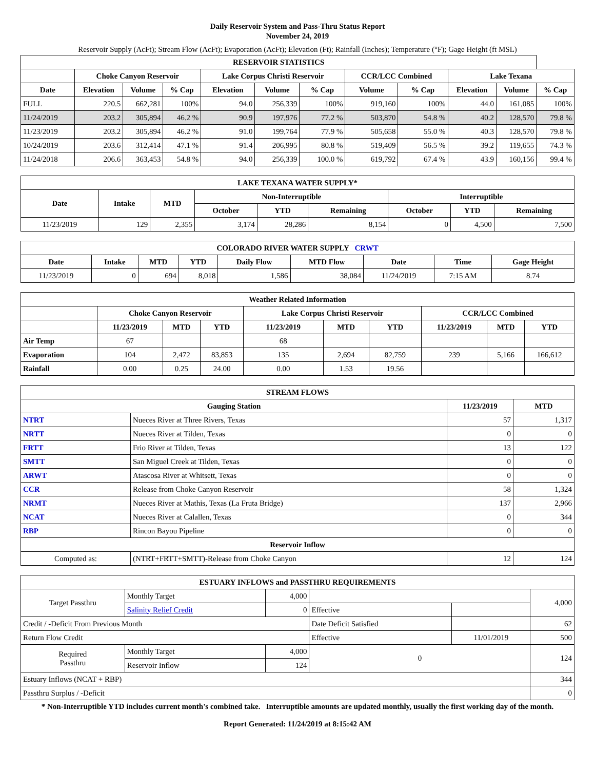Daily Reservoir System and Pass-Thru Status Report
November 24, 2019
Reservoir Supply (AcFt); Stream Flow (AcFt); Evaporation (AcFt); Elevation (Ft); Rainfall (Inches); Temperature (°F); Gage Height (ft MSL)
| RESERVOIR STATISTICS | | | | | | | | | | | |
| --- | --- | --- | --- | --- | --- | --- | --- | --- | --- | --- | --- |
| | Choke Canyon Reservoir | | | Lake Corpus Christi Reservoir | | | CCR/LCC Combined | | Lake Texana | | |
| Date | Elevation | Volume | % Cap | Elevation | Volume | % Cap | Volume | % Cap | Elevation | Volume | % Cap |
| FULL | 220.5 | 662,281 | 100% | 94.0 | 256,339 | 100% | 919,160 | 100% | 44.0 | 161,085 | 100% |
| 11/24/2019 | 203.2 | 305,894 | 46.2 % | 90.9 | 197,976 | 77.2 % | 503,870 | 54.8 % | 40.2 | 128,570 | 79.8 % |
| 11/23/2019 | 203.2 | 305,894 | 46.2 % | 91.0 | 199,764 | 77.9 % | 505,658 | 55.0 % | 40.3 | 128,570 | 79.8 % |
| 10/24/2019 | 203.6 | 312,414 | 47.1 % | 91.4 | 206,995 | 80.8 % | 519,409 | 56.5 % | 39.2 | 119,655 | 74.3 % |
| 11/24/2018 | 206.6 | 363,453 | 54.8 % | 94.0 | 256,339 | 100.0 % | 619,792 | 67.4 % | 43.9 | 160,156 | 99.4 % |
| LAKE TEXANA WATER SUPPLY* | | | | | | | | |
| --- | --- | --- | --- | --- | --- | --- | --- | --- |
| Date | Intake | MTD | Non-Interruptible | | | Interruptible | | |
| | | | October | YTD | Remaining | October | YTD | Remaining |
| 11/23/2019 | 129 | 2,355 | 3,174 | 28,286 | 8,154 | 0 | 4,500 | 7,500 |
| COLORADO RIVER WATER SUPPLY CRWT | | | | | | | | |
| --- | --- | --- | --- | --- | --- | --- | --- | --- |
| Date | Intake | MTD | YTD | Daily Flow | MTD Flow | Date | Time | Gage Height |
| 11/23/2019 | 0 | 694 | 8,018 | 1,586 | 38,084 | 11/24/2019 | 7:15 AM | 8.74 |
| Weather Related Information | | | | | | | | | |
| --- | --- | --- | --- | --- | --- | --- | --- | --- | --- |
| | Choke Canyon Reservoir | | | Lake Corpus Christi Reservoir | | | CCR/LCC Combined | | |
| | 11/23/2019 | MTD | YTD | 11/23/2019 | MTD | YTD | 11/23/2019 | MTD | YTD |
| Air Temp | 67 | | | 68 | | | | | |
| Evaporation | 104 | 2,472 | 83,853 | 135 | 2,694 | 82,759 | 239 | 5,166 | 166,612 |
| Rainfall | 0.00 | 0.25 | 24.00 | 0.00 | 1.53 | 19.56 | | | |
| STREAM FLOWS | | | |
| --- | --- | --- | --- |
| Gauging Station | | 11/23/2019 | MTD |
| NTRT | Nueces River at Three Rivers, Texas | 57 | 1,317 |
| NRTT | Nueces River at Tilden, Texas | 0 | 0 |
| FRTT | Frio River at Tilden, Texas | 13 | 122 |
| SMTT | San Miguel Creek at Tilden, Texas | 0 | 0 |
| ARWT | Atascosa River at Whitsett, Texas | 0 | 0 |
| CCR | Release from Choke Canyon Reservoir | 58 | 1,324 |
| NRMT | Nueces River at Mathis, Texas (La Fruta Bridge) | 137 | 2,966 |
| NCAT | Nueces River at Calallen, Texas | 0 | 344 |
| RBP | Rincon Bayou Pipeline | 0 | 0 |
| Reservoir Inflow | | | |
| Computed as: | (NTRT+FRTT+SMTT)-Release from Choke Canyon | 12 | 124 |
| ESTUARY INFLOWS and PASSTHRU REQUIREMENTS | | | | | |
| --- | --- | --- | --- | --- | --- |
| Target Passthru | Monthly Target | 4,000 | | | 4,000 |
| | Salinity Relief Credit | 0 | Effective | | |
| Credit / -Deficit From Previous Month | | | Date Deficit Satisfied | | 62 |
| Return Flow Credit | | | Effective | 11/01/2019 | 500 |
| Required Passthru | Monthly Target | 4,000 | 0 | | 124 |
| | Reservoir Inflow | 124 | | | |
| Estuary Inflows (NCAT + RBP) | | | | | 344 |
| Passthru Surplus / -Deficit | | | | | 0 |
* Non-Interruptible YTD includes current month's combined take. Interruptible amounts are updated monthly, usually the first working day of the month.
Report Generated: 11/24/2019 at 8:15:42 AM